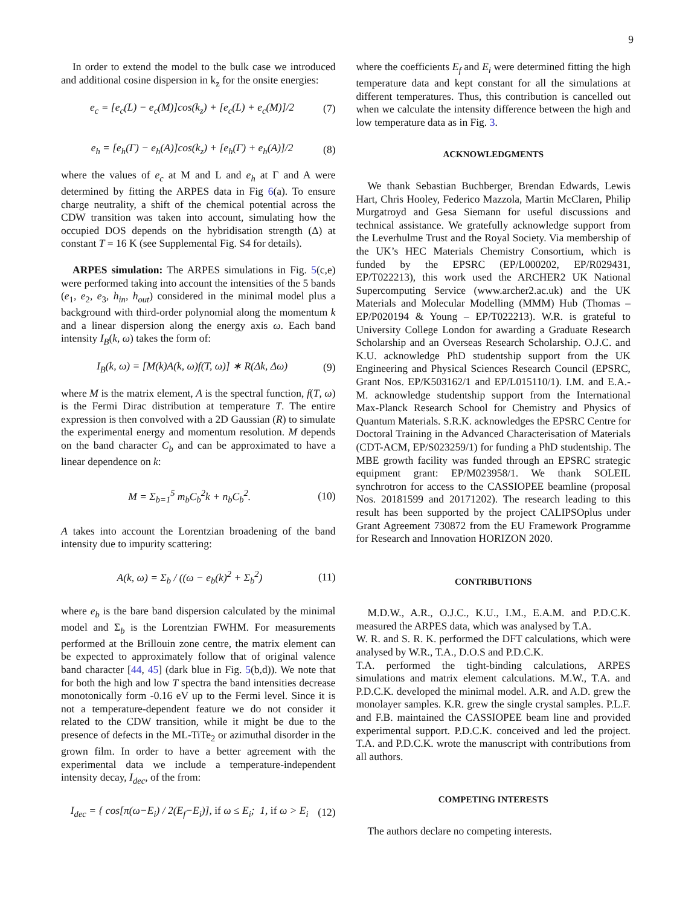9
In order to extend the model to the bulk case we introduced and additional cosine dispersion in k<sub>z</sub> for the onsite energies:
e<sub>c</sub> = [e<sub>c</sub>(L) − e<sub>c</sub>(M)]cos(k<sub>z</sub>) + [e<sub>c</sub>(L) + e<sub>c</sub>(M)]/2
(7)
e<sub>h</sub> = [e<sub>h</sub>(Γ) − e<sub>h</sub>(A)]cos(k<sub>z</sub>) + [e<sub>h</sub>(Γ) + e<sub>h</sub>(A)]/2
(8)
where the values of e<sub>c</sub> at M and L and e<sub>h</sub> at Γ and A were determined by fitting the ARPES data in Fig 6(a). To ensure charge neutrality, a shift of the chemical potential across the CDW transition was taken into account, simulating how the occupied DOS depends on the hybridisation strength (Δ) at constant T = 16 K (see Supplemental Fig. S4 for details).
ARPES simulation: The ARPES simulations in Fig. 5(c,e) were performed taking into account the intensities of the 5 bands (e<sub>1</sub>, e<sub>2</sub>, e<sub>3</sub>, h<sub>in</sub>, h<sub>out</sub>) considered in the minimal model plus a background with third-order polynomial along the momentum k and a linear dispersion along the energy axis ω. Each band intensity I<sub>B</sub>(k, ω) takes the form of:
I<sub>B</sub>(k, ω) = [M(k)A(k, ω)f(T, ω)] ∗ R(Δk, Δω)
(9)
where M is the matrix element, A is the spectral function, f(T, ω) is the Fermi Dirac distribution at temperature T. The entire expression is then convolved with a 2D Gaussian (R) to simulate the experimental energy and momentum resolution. M depends on the band character C<sub>b</sub> and can be approximated to have a linear dependence on k:
M = Σ<sub>b=1</sub><sup>5</sup> m<sub>b</sub>C<sub>b</sub><sup>2</sup>k + n<sub>b</sub>C<sub>b</sub><sup>2</sup>. (10)
A takes into account the Lorentzian broadening of the band intensity due to impurity scattering:
A(k, ω) = Σ<sub>b</sub> / ((ω − e<sub>b</sub>(k)<sup>2</sup> + Σ<sub>b</sub><sup>2</sup>)
(11)
where e<sub>b</sub> is the bare band dispersion calculated by the minimal model and Σ<sub>b</sub> is the Lorentzian FWHM. For measurements performed at the Brillouin zone centre, the matrix element can be expected to approximately follow that of original valence band character [44, 45] (dark blue in Fig. 5(b,d)). We note that for both the high and low T spectra the band intensities decrease monotonically form -0.16 eV up to the Fermi level. Since it is not a temperature-dependent feature we do not consider it related to the CDW transition, while it might be due to the presence of defects in the ML-TiTe<sub>2</sub> or azimuthal disorder in the grown film. In order to have a better agreement with the experimental data we include a temperature-independent intensity decay, I<sub>dec</sub>, of the from:
I<sub>dec</sub> = { cos[π(ω−E<sub>i</sub>) / 2(E<sub>f</sub>−E<sub>i</sub>)], if ω ≤ E<sub>i</sub>; 1, if ω > E<sub>i</sub>
(12)
where the coefficients E<sub>f</sub> and E<sub>i</sub> were determined fitting the high temperature data and kept constant for all the simulations at different temperatures. Thus, this contribution is cancelled out when we calculate the intensity difference between the high and low temperature data as in Fig. 3.
ACKNOWLEDGMENTS
We thank Sebastian Buchberger, Brendan Edwards, Lewis Hart, Chris Hooley, Federico Mazzola, Martin McClaren, Philip Murgatroyd and Gesa Siemann for useful discussions and technical assistance. We gratefully acknowledge support from the Leverhulme Trust and the Royal Society. Via membership of the UK’s HEC Materials Chemistry Consortium, which is funded by the EPSRC (EP/L000202, EP/R029431, EP/T022213), this work used the ARCHER2 UK National Supercomputing Service (www.archer2.ac.uk) and the UK Materials and Molecular Modelling (MMM) Hub (Thomas – EP/P020194 & Young – EP/T022213). W.R. is grateful to University College London for awarding a Graduate Research Scholarship and an Overseas Research Scholarship. O.J.C. and K.U. acknowledge PhD studentship support from the UK Engineering and Physical Sciences Research Council (EPSRC, Grant Nos. EP/K503162/1 and EP/L015110/1). I.M. and E.A.-M. acknowledge studentship support from the International Max-Planck Research School for Chemistry and Physics of Quantum Materials. S.R.K. acknowledges the EPSRC Centre for Doctoral Training in the Advanced Characterisation of Materials (CDT-ACM, EP/S023259/1) for funding a PhD studentship. The MBE growth facility was funded through an EPSRC strategic equipment grant: EP/M023958/1. We thank SOLEIL synchrotron for access to the CASSIOPEE beamline (proposal Nos. 20181599 and 20171202). The research leading to this result has been supported by the project CALIPSOplus under Grant Agreement 730872 from the EU Framework Programme for Research and Innovation HORIZON 2020.
CONTRIBUTIONS
M.D.W., A.R., O.J.C., K.U., I.M., E.A.M. and P.D.C.K. measured the ARPES data, which was analysed by T.A.
W. R. and S. R. K. performed the DFT calculations, which were analysed by W.R., T.A., D.O.S and P.D.C.K.
T.A. performed the tight-binding calculations, ARPES simulations and matrix element calculations. M.W., T.A. and P.D.C.K. developed the minimal model. A.R. and A.D. grew the monolayer samples. K.R. grew the single crystal samples. P.L.F. and F.B. maintained the CASSIOPEE beam line and provided experimental support. P.D.C.K. conceived and led the project. T.A. and P.D.C.K. wrote the manuscript with contributions from all authors.
COMPETING INTERESTS
The authors declare no competing interests.